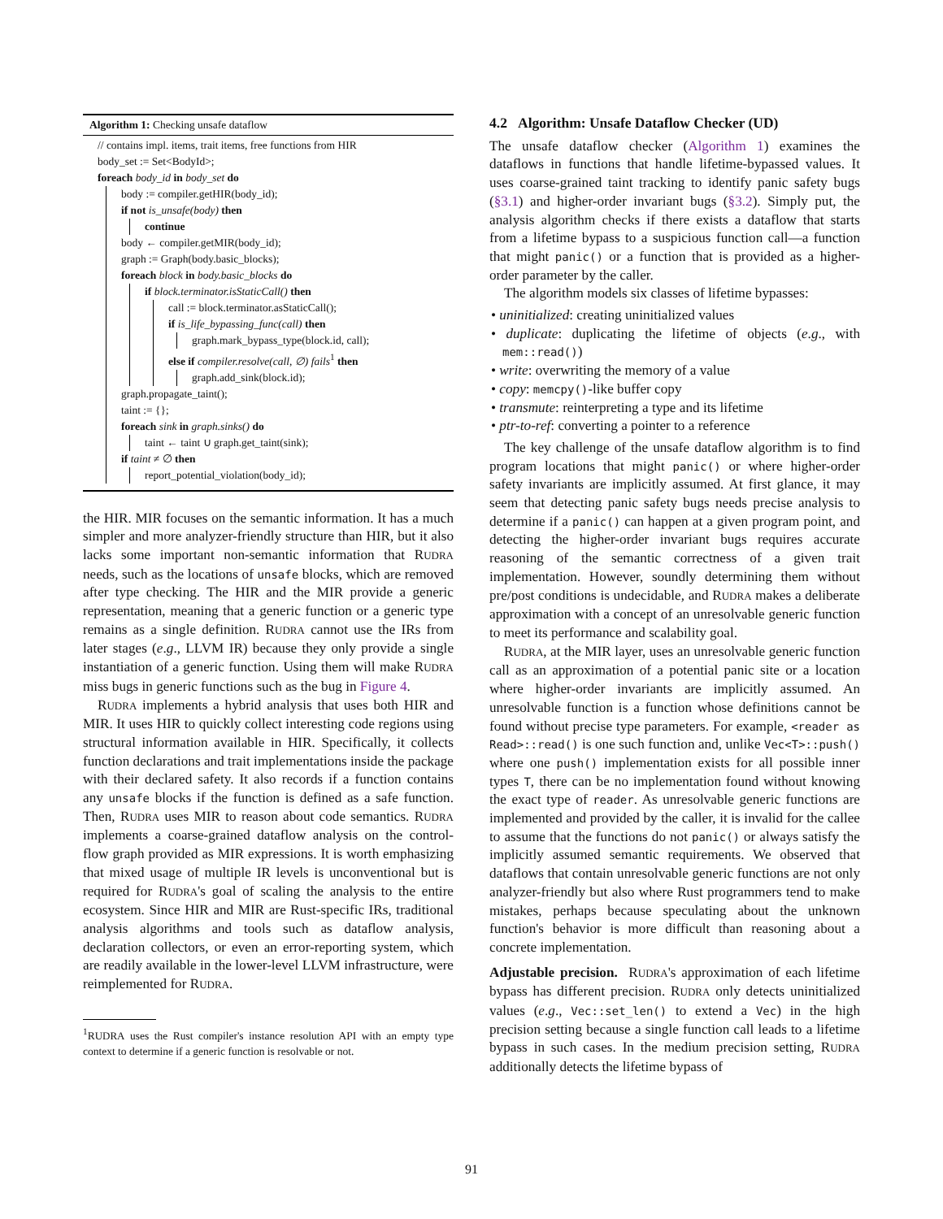Algorithm 1: Checking unsafe dataflow
// contains impl. items, trait items, free functions from HIR
body_set := Set<BodyId>;
foreach body_id in body_set do
body := compiler.getHIR(body_id);
if not is_unsafe(body) then
continue
body ← compiler.getMIR(body_id);
graph := Graph(body.basic_blocks);
foreach block in body.basic_blocks do
if block.terminator.isStaticCall() then
call := block.terminator.asStaticCall();
if is_life_bypassing_func(call) then
graph.mark_bypass_type(block.id, call);
else if compiler.resolve(call, ∅) fails<sup>1</sup> then
graph.add_sink(block.id);
graph.propagate_taint();
taint := {};
foreach sink in graph.sinks() do
taint ← taint ∪ graph.get_taint(sink);
if taint ≠ ∅ then
report_potential_violation(body_id);
the HIR. MIR focuses on the semantic information. It has a much simpler and more analyzer-friendly structure than HIR, but it also lacks some important non-semantic information that RUDRA needs, such as the locations of unsafe blocks, which are removed after type checking. The HIR and the MIR provide a generic representation, meaning that a generic function or a generic type remains as a single definition. RUDRA cannot use the IRs from later stages (e.g., LLVM IR) because they only provide a single instantiation of a generic function. Using them will make RUDRA miss bugs in generic functions such as the bug in Figure 4.
RUDRA implements a hybrid analysis that uses both HIR and MIR. It uses HIR to quickly collect interesting code regions using structural information available in HIR. Specifically, it collects function declarations and trait implementations inside the package with their declared safety. It also records if a function contains any unsafe blocks if the function is defined as a safe function. Then, RUDRA uses MIR to reason about code semantics. RUDRA implements a coarse-grained dataflow analysis on the control-flow graph provided as MIR expressions. It is worth emphasizing that mixed usage of multiple IR levels is unconventional but is required for RUDRA's goal of scaling the analysis to the entire ecosystem. Since HIR and MIR are Rust-specific IRs, traditional analysis algorithms and tools such as dataflow analysis, declaration collectors, or even an error-reporting system, which are readily available in the lower-level LLVM infrastructure, were reimplemented for RUDRA.
<sup>1</sup> RUDRA uses the Rust compiler's instance resolution API with an empty type context to determine if a generic function is resolvable or not.
4.2 Algorithm: Unsafe Dataflow Checker (UD)
The unsafe dataflow checker (Algorithm 1) examines the dataflows in functions that handle lifetime-bypassed values. It uses coarse-grained taint tracking to identify panic safety bugs (§3.1) and higher-order invariant bugs (§3.2). Simply put, the analysis algorithm checks if there exists a dataflow that starts from a lifetime bypass to a suspicious function call—a function that might panic() or a function that is provided as a higher-order parameter by the caller.
The algorithm models six classes of lifetime bypasses:
• uninitialized: creating uninitialized values
• duplicate: duplicating the lifetime of objects (e.g., with mem::read())
• write: overwriting the memory of a value
• copy: memcpy()-like buffer copy
• transmute: reinterpreting a type and its lifetime
• ptr-to-ref: converting a pointer to a reference
The key challenge of the unsafe dataflow algorithm is to find program locations that might panic() or where higher-order safety invariants are implicitly assumed. At first glance, it may seem that detecting panic safety bugs needs precise analysis to determine if a panic() can happen at a given program point, and detecting the higher-order invariant bugs requires accurate reasoning of the semantic correctness of a given trait implementation. However, soundly determining them without pre/post conditions is undecidable, and RUDRA makes a deliberate approximation with a concept of an unresolvable generic function to meet its performance and scalability goal.
RUDRA, at the MIR layer, uses an unresolvable generic function call as an approximation of a potential panic site or a location where higher-order invariants are implicitly assumed. An unresolvable function is a function whose definitions cannot be found without precise type parameters. For example, <reader as Read>::read() is one such function and, unlike Vec<T>::push() where one push() implementation exists for all possible inner types T, there can be no implementation found without knowing the exact type of reader. As unresolvable generic functions are implemented and provided by the caller, it is invalid for the callee to assume that the functions do not panic() or always satisfy the implicitly assumed semantic requirements. We observed that dataflows that contain unresolvable generic functions are not only analyzer-friendly but also where Rust programmers tend to make mistakes, perhaps because speculating about the unknown function's behavior is more difficult than reasoning about a concrete implementation.
Adjustable precision. RUDRA's approximation of each lifetime bypass has different precision. RUDRA only detects uninitialized values (e.g., Vec::set_len() to extend a Vec) in the high precision setting because a single function call leads to a lifetime bypass in such cases. In the medium precision setting, RUDRA additionally detects the lifetime bypass of
91